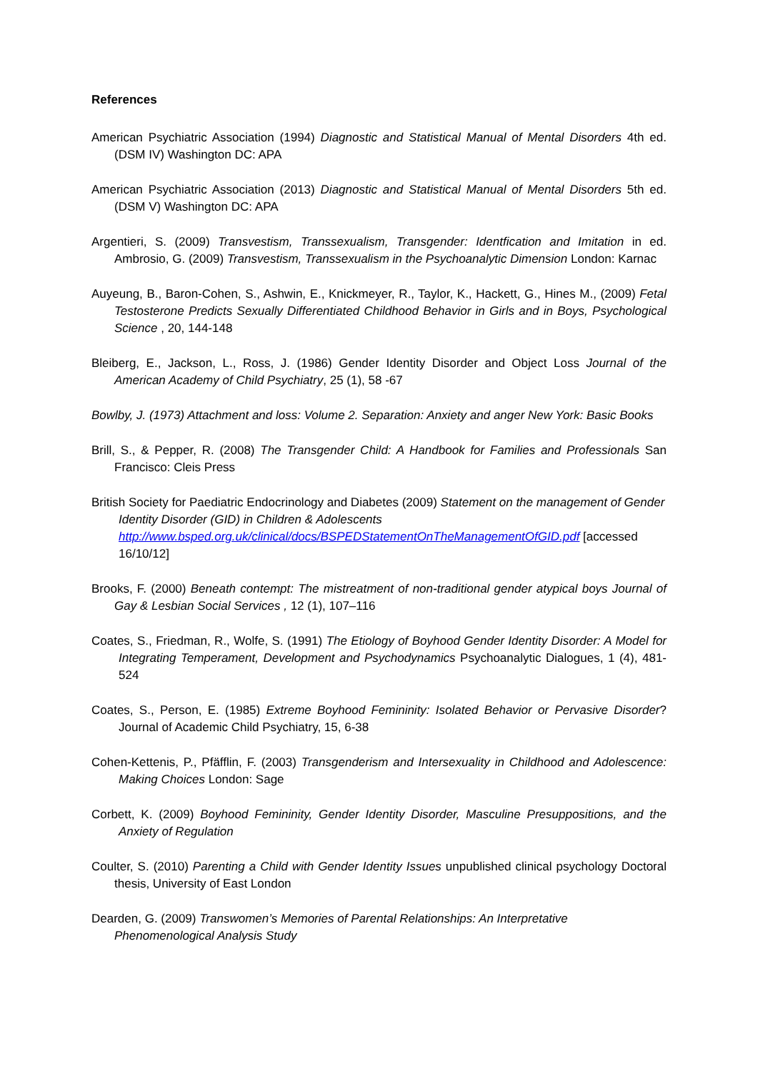References
American Psychiatric Association (1994) Diagnostic and Statistical Manual of Mental Disorders 4th ed. (DSM IV) Washington DC: APA
American Psychiatric Association (2013) Diagnostic and Statistical Manual of Mental Disorders 5th ed. (DSM V) Washington DC: APA
Argentieri, S. (2009) Transvestism, Transsexualism, Transgender: Identfication and Imitation in ed. Ambrosio, G. (2009) Transvestism, Transsexualism in the Psychoanalytic Dimension London: Karnac
Auyeung, B., Baron-Cohen, S., Ashwin, E., Knickmeyer, R., Taylor, K., Hackett, G., Hines M., (2009) Fetal Testosterone Predicts Sexually Differentiated Childhood Behavior in Girls and in Boys, Psychological Science , 20, 144-148
Bleiberg, E., Jackson, L., Ross, J. (1986) Gender Identity Disorder and Object Loss Journal of the American Academy of Child Psychiatry, 25 (1), 58 -67
Bowlby, J. (1973) Attachment and loss: Volume 2. Separation: Anxiety and anger New York: Basic Books
Brill, S., & Pepper, R. (2008) The Transgender Child: A Handbook for Families and Professionals San Francisco: Cleis Press
British Society for Paediatric Endocrinology and Diabetes (2009) Statement on the management of Gender Identity Disorder (GID) in Children & Adolescents http://www.bsped.org.uk/clinical/docs/BSPEDStatementOnTheManagementOfGID.pdf [accessed 16/10/12]
Brooks, F. (2000) Beneath contempt: The mistreatment of non-traditional gender atypical boys Journal of Gay & Lesbian Social Services , 12 (1), 107–116
Coates, S., Friedman, R., Wolfe, S. (1991) The Etiology of Boyhood Gender Identity Disorder: A Model for Integrating Temperament, Development and Psychodynamics Psychoanalytic Dialogues, 1 (4), 481-524
Coates, S., Person, E. (1985) Extreme Boyhood Femininity: Isolated Behavior or Pervasive Disorder? Journal of Academic Child Psychiatry, 15, 6-38
Cohen-Kettenis, P., Pfäfflin, F. (2003) Transgenderism and Intersexuality in Childhood and Adolescence: Making Choices London: Sage
Corbett, K. (2009) Boyhood Femininity, Gender Identity Disorder, Masculine Presuppositions, and the Anxiety of Regulation
Coulter, S. (2010) Parenting a Child with Gender Identity Issues unpublished clinical psychology Doctoral thesis, University of East London
Dearden, G. (2009) Transwomen’s Memories of Parental Relationships: An Interpretative Phenomenological Analysis Study